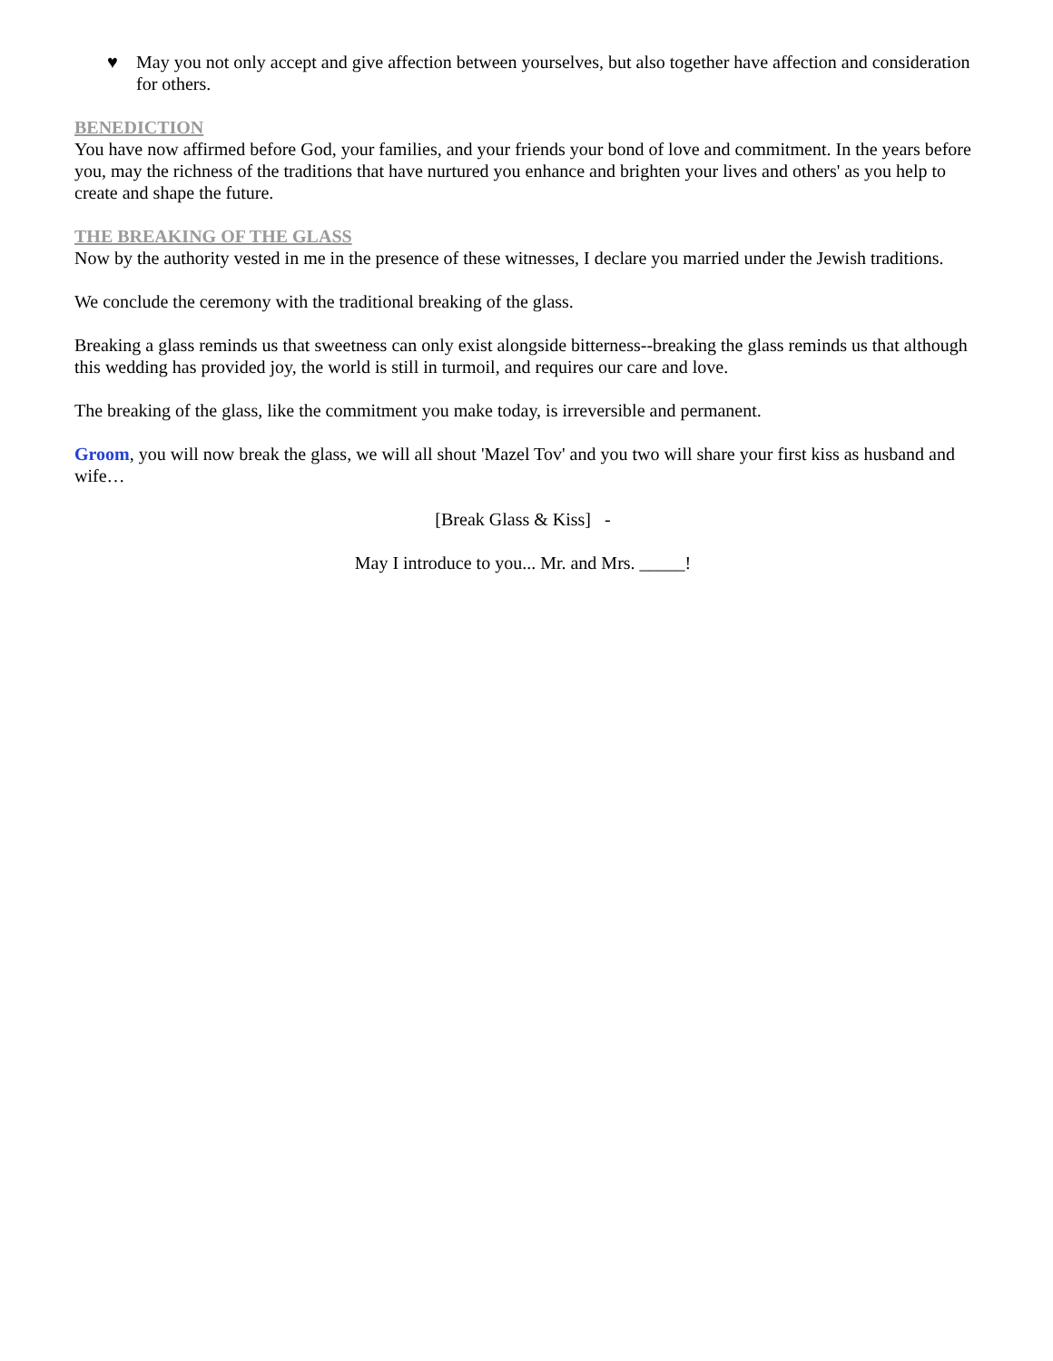♥ May you not only accept and give affection between yourselves, but also together have affection and consideration for others.
BENEDICTION
You have now affirmed before God, your families, and your friends your bond of love and commitment. In the years before you, may the richness of the traditions that have nurtured you enhance and brighten your lives and others' as you help to create and shape the future.
THE BREAKING OF THE GLASS
Now by the authority vested in me in the presence of these witnesses, I declare you married under the Jewish traditions.
We conclude the ceremony with the traditional breaking of the glass.
Breaking a glass reminds us that sweetness can only exist alongside bitterness--breaking the glass reminds us that although this wedding has provided joy, the world is still in turmoil, and requires our care and love.
The breaking of the glass, like the commitment you make today, is irreversible and permanent.
Groom, you will now break the glass, we will all shout 'Mazel Tov' and you two will share your first kiss as husband and wife…
[Break Glass & Kiss] -
May I introduce to you... Mr. and Mrs. _____!